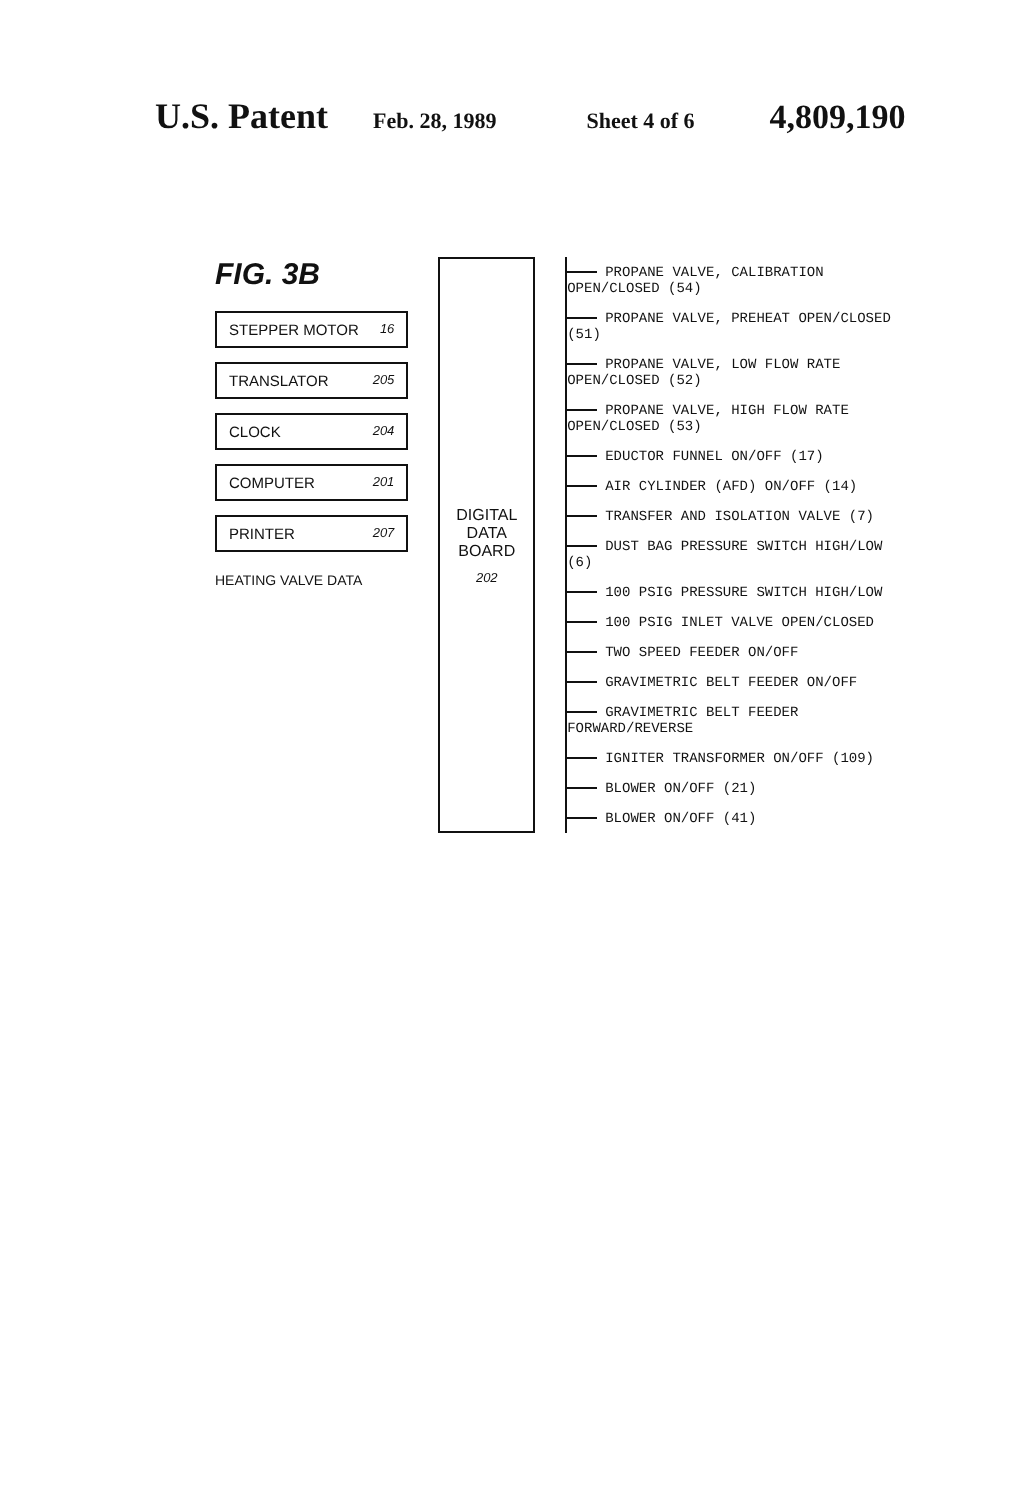U.S. Patent Feb. 28, 1989 Sheet 4 of 6 4,809,190
FIG. 3B
STEPPER MOTOR 16
TRANSLATOR 205
CLOCK 204
COMPUTER 201
PRINTER 207
HEATING VALVE DATA
DIGITAL DATA BOARD
202
PROPANE VALVE, CALIBRATION OPEN/CLOSED (54)
PROPANE VALVE, PREHEAT OPEN/CLOSED (51)
PROPANE VALVE, LOW FLOW RATE OPEN/CLOSED (52)
PROPANE VALVE, HIGH FLOW RATE OPEN/CLOSED (53)
EDUCTOR FUNNEL ON/OFF (17)
AIR CYLINDER (AFD) ON/OFF (14)
TRANSFER AND ISOLATION VALVE (7)
DUST BAG PRESSURE SWITCH HIGH/LOW (6)
100 PSIG PRESSURE SWITCH HIGH/LOW
100 PSIG INLET VALVE OPEN/CLOSED
TWO SPEED FEEDER ON/OFF
GRAVIMETRIC BELT FEEDER ON/OFF
GRAVIMETRIC BELT FEEDER FORWARD/REVERSE
IGNITER TRANSFORMER ON/OFF (109)
BLOWER ON/OFF (21)
BLOWER ON/OFF (41)